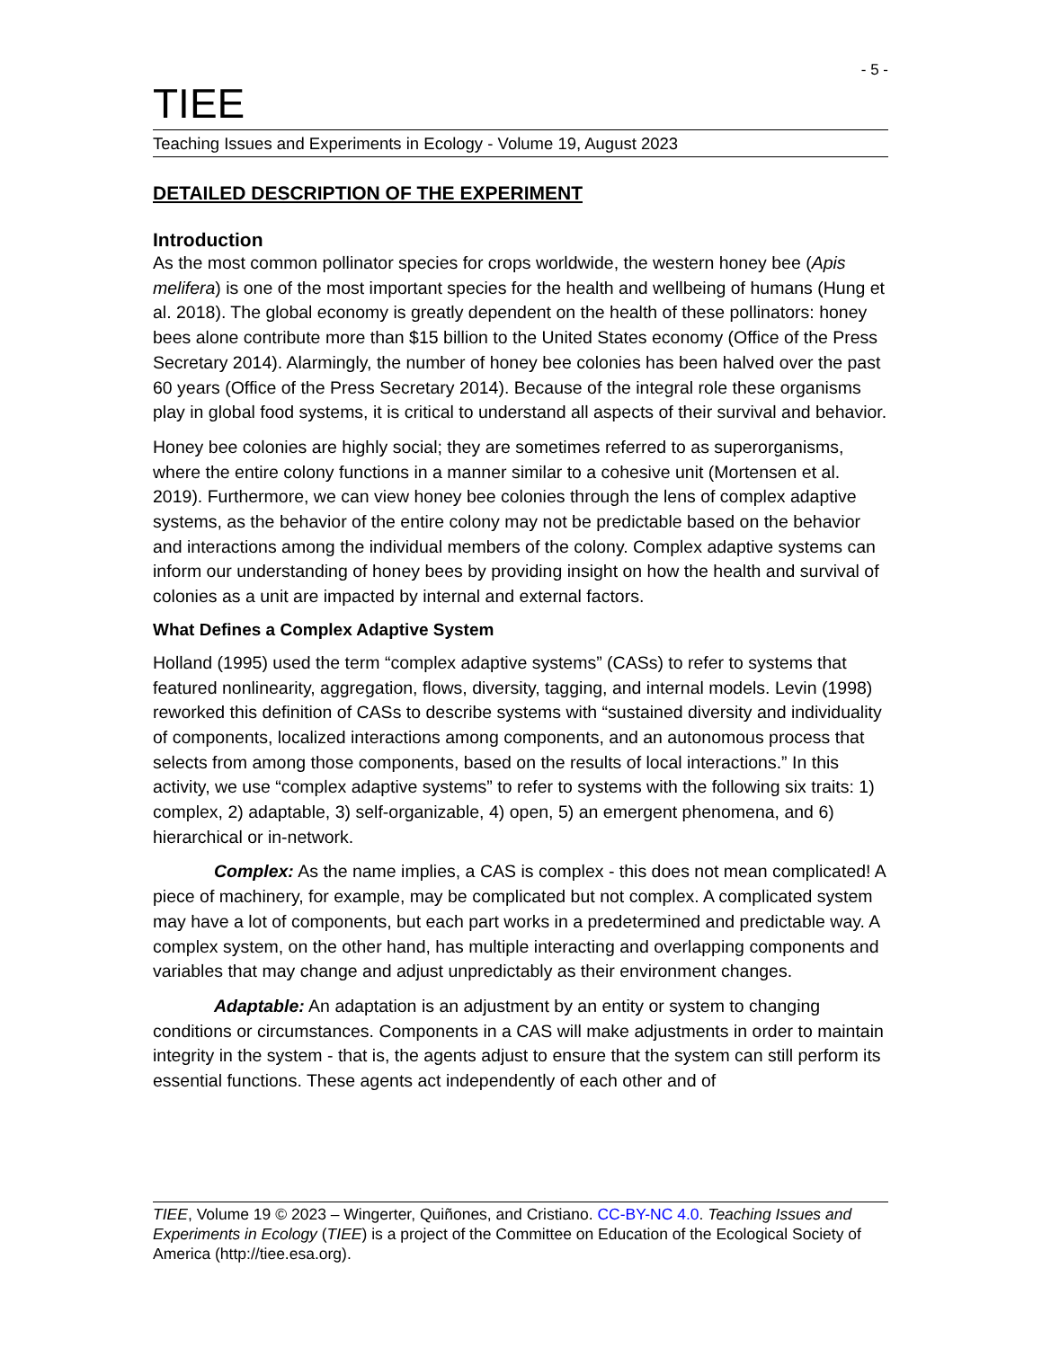- 5 -
TIEE
Teaching Issues and Experiments in Ecology - Volume 19, August 2023
DETAILED DESCRIPTION OF THE EXPERIMENT
Introduction
As the most common pollinator species for crops worldwide, the western honey bee (Apis melifera) is one of the most important species for the health and wellbeing of humans (Hung et al. 2018). The global economy is greatly dependent on the health of these pollinators: honey bees alone contribute more than $15 billion to the United States economy (Office of the Press Secretary 2014). Alarmingly, the number of honey bee colonies has been halved over the past 60 years (Office of the Press Secretary 2014). Because of the integral role these organisms play in global food systems, it is critical to understand all aspects of their survival and behavior.
Honey bee colonies are highly social; they are sometimes referred to as superorganisms, where the entire colony functions in a manner similar to a cohesive unit (Mortensen et al. 2019). Furthermore, we can view honey bee colonies through the lens of complex adaptive systems, as the behavior of the entire colony may not be predictable based on the behavior and interactions among the individual members of the colony. Complex adaptive systems can inform our understanding of honey bees by providing insight on how the health and survival of colonies as a unit are impacted by internal and external factors.
What Defines a Complex Adaptive System
Holland (1995) used the term “complex adaptive systems” (CASs) to refer to systems that featured nonlinearity, aggregation, flows, diversity, tagging, and internal models. Levin (1998) reworked this definition of CASs to describe systems with “sustained diversity and individuality of components, localized interactions among components, and an autonomous process that selects from among those components, based on the results of local interactions.” In this activity, we use “complex adaptive systems” to refer to systems with the following six traits: 1) complex, 2) adaptable, 3) self-organizable, 4) open, 5) an emergent phenomena, and 6) hierarchical or in-network.
Complex: As the name implies, a CAS is complex - this does not mean complicated! A piece of machinery, for example, may be complicated but not complex. A complicated system may have a lot of components, but each part works in a predetermined and predictable way. A complex system, on the other hand, has multiple interacting and overlapping components and variables that may change and adjust unpredictably as their environment changes.
Adaptable: An adaptation is an adjustment by an entity or system to changing conditions or circumstances. Components in a CAS will make adjustments in order to maintain integrity in the system - that is, the agents adjust to ensure that the system can still perform its essential functions. These agents act independently of each other and of
TIEE, Volume 19 © 2023 – Wingerter, Quiñones, and Cristiano. CC-BY-NC 4.0. Teaching Issues and Experiments in Ecology (TIEE) is a project of the Committee on Education of the Ecological Society of America (http://tiee.esa.org).